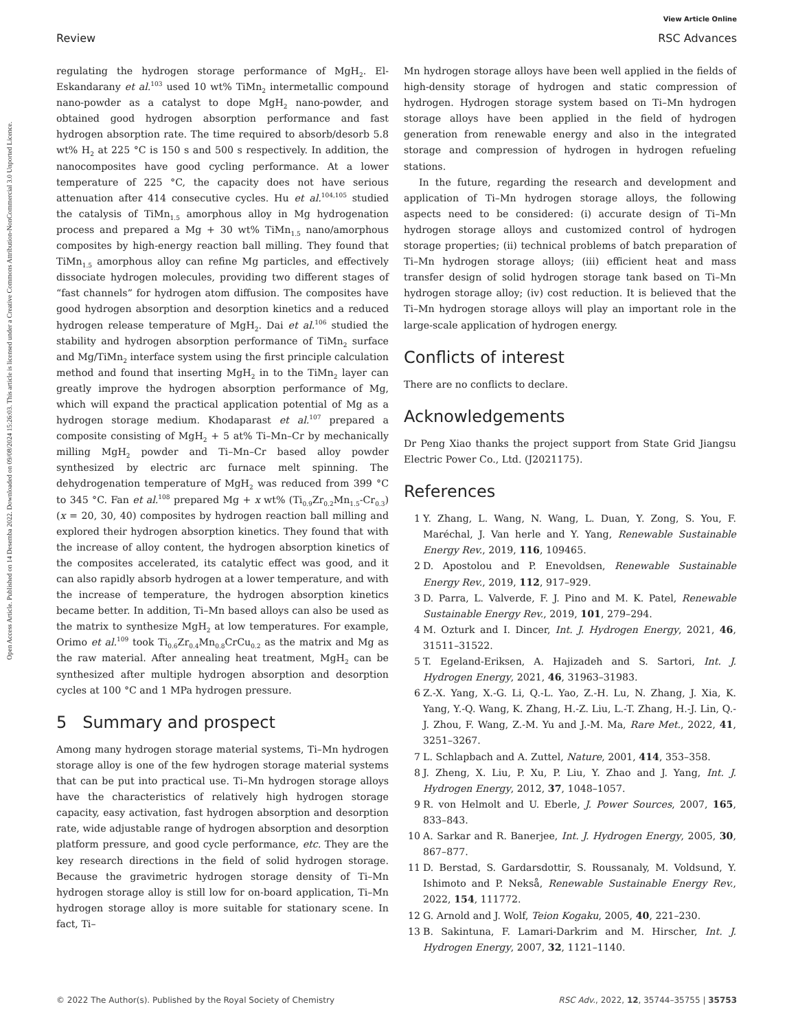Review
View Article Online
RSC Advances
Open Access Article. Published on 14 Desemba 2022. Downloaded on 09/08/2024 15:26:03. This article is licensed under a Creative Commons Attribution-NonCommercial 3.0 Unported Licence.
regulating the hydrogen storage performance of MgH<sub>2</sub>. El-Eskandarany et al.<sup>103</sup> used 10 wt% TiMn<sub>2</sub> intermetallic compound nano-powder as a catalyst to dope MgH<sub>2</sub> nano-powder, and obtained good hydrogen absorption performance and fast hydrogen absorption rate. The time required to absorb/desorb 5.8 wt% H<sub>2</sub> at 225 °C is 150 s and 500 s respectively. In addition, the nanocomposites have good cycling performance. At a lower temperature of 225 °C, the capacity does not have serious attenuation after 414 consecutive cycles. Hu et al.<sup>104,105</sup> studied the catalysis of TiMn<sub>1.5</sub> amorphous alloy in Mg hydrogenation process and prepared a Mg + 30 wt% TiMn<sub>1.5</sub> nano/amorphous composites by high-energy reaction ball milling. They found that TiMn<sub>1.5</sub> amorphous alloy can refine Mg particles, and effectively dissociate hydrogen molecules, providing two different stages of “fast channels” for hydrogen atom diffusion. The composites have good hydrogen absorption and desorption kinetics and a reduced hydrogen release temperature of MgH<sub>2</sub>. Dai et al.<sup>106</sup> studied the stability and hydrogen absorption performance of TiMn<sub>2</sub> surface and Mg/TiMn<sub>2</sub> interface system using the first principle calculation method and found that inserting MgH<sub>2</sub> in to the TiMn<sub>2</sub> layer can greatly improve the hydrogen absorption performance of Mg, which will expand the practical application potential of Mg as a hydrogen storage medium. Khodaparast et al.<sup>107</sup> prepared a composite consisting of MgH<sub>2</sub> + 5 at% Ti–Mn–Cr by mechanically milling MgH<sub>2</sub> powder and Ti–Mn–Cr based alloy powder synthesized by electric arc furnace melt spinning. The dehydrogenation temperature of MgH<sub>2</sub> was reduced from 399 °C to 345 °C. Fan et al.<sup>108</sup> prepared Mg + x wt% (Ti<sub>0.9</sub>Zr<sub>0.2</sub>Mn<sub>1.5</sub>-Cr<sub>0.3</sub>) (x = 20, 30, 40) composites by hydrogen reaction ball milling and explored their hydrogen absorption kinetics. They found that with the increase of alloy content, the hydrogen absorption kinetics of the composites accelerated, its catalytic effect was good, and it can also rapidly absorb hydrogen at a lower temperature, and with the increase of temperature, the hydrogen absorption kinetics became better. In addition, Ti–Mn based alloys can also be used as the matrix to synthesize MgH<sub>2</sub> at low temperatures. For example, Orimo et al.<sup>109</sup> took Ti<sub>0.6</sub>Zr<sub>0.4</sub>Mn<sub>0.8</sub>CrCu<sub>0.2</sub> as the matrix and Mg as the raw material. After annealing heat treatment, MgH<sub>2</sub> can be synthesized after multiple hydrogen absorption and desorption cycles at 100 °C and 1 MPa hydrogen pressure.
5 Summary and prospect
Among many hydrogen storage material systems, Ti–Mn hydrogen storage alloy is one of the few hydrogen storage material systems that can be put into practical use. Ti–Mn hydrogen storage alloys have the characteristics of relatively high hydrogen storage capacity, easy activation, fast hydrogen absorption and desorption rate, wide adjustable range of hydrogen absorption and desorption platform pressure, and good cycle performance, etc. They are the key research directions in the field of solid hydrogen storage. Because the gravimetric hydrogen storage density of Ti–Mn hydrogen storage alloy is still low for on-board application, Ti–Mn hydrogen storage alloy is more suitable for stationary scene. In fact, Ti–
Mn hydrogen storage alloys have been well applied in the fields of high-density storage of hydrogen and static compression of hydrogen. Hydrogen storage system based on Ti–Mn hydrogen storage alloys have been applied in the field of hydrogen generation from renewable energy and also in the integrated storage and compression of hydrogen in hydrogen refueling stations.
In the future, regarding the research and development and application of Ti–Mn hydrogen storage alloys, the following aspects need to be considered: (i) accurate design of Ti–Mn hydrogen storage alloys and customized control of hydrogen storage properties; (ii) technical problems of batch preparation of Ti–Mn hydrogen storage alloys; (iii) efficient heat and mass transfer design of solid hydrogen storage tank based on Ti–Mn hydrogen storage alloy; (iv) cost reduction. It is believed that the Ti–Mn hydrogen storage alloys will play an important role in the large-scale application of hydrogen energy.
Conflicts of interest
There are no conflicts to declare.
Acknowledgements
Dr Peng Xiao thanks the project support from State Grid Jiangsu Electric Power Co., Ltd. (J2021175).
References
1 Y. Zhang, L. Wang, N. Wang, L. Duan, Y. Zong, S. You, F. Maréchal, J. Van herle and Y. Yang, Renewable Sustainable Energy Rev., 2019, 116, 109465.
2 D. Apostolou and P. Enevoldsen, Renewable Sustainable Energy Rev., 2019, 112, 917–929.
3 D. Parra, L. Valverde, F. J. Pino and M. K. Patel, Renewable Sustainable Energy Rev., 2019, 101, 279–294.
4 M. Ozturk and I. Dincer, Int. J. Hydrogen Energy, 2021, 46, 31511–31522.
5 T. Egeland-Eriksen, A. Hajizadeh and S. Sartori, Int. J. Hydrogen Energy, 2021, 46, 31963–31983.
6 Z.-X. Yang, X.-G. Li, Q.-L. Yao, Z.-H. Lu, N. Zhang, J. Xia, K. Yang, Y.-Q. Wang, K. Zhang, H.-Z. Liu, L.-T. Zhang, H.-J. Lin, Q.-J. Zhou, F. Wang, Z.-M. Yu and J.-M. Ma, Rare Met., 2022, 41, 3251–3267.
7 L. Schlapbach and A. Zuttel, Nature, 2001, 414, 353–358.
8 J. Zheng, X. Liu, P. Xu, P. Liu, Y. Zhao and J. Yang, Int. J. Hydrogen Energy, 2012, 37, 1048–1057.
9 R. von Helmolt and U. Eberle, J. Power Sources, 2007, 165, 833–843.
10 A. Sarkar and R. Banerjee, Int. J. Hydrogen Energy, 2005, 30, 867–877.
11 D. Berstad, S. Gardarsdottir, S. Roussanaly, M. Voldsund, Y. Ishimoto and P. Nekså, Renewable Sustainable Energy Rev., 2022, 154, 111772.
12 G. Arnold and J. Wolf, Teion Kogaku, 2005, 40, 221–230.
13 B. Sakintuna, F. Lamari-Darkrim and M. Hirscher, Int. J. Hydrogen Energy, 2007, 32, 1121–1140.
© 2022 The Author(s). Published by the Royal Society of Chemistry RSC Adv., 2022, 12, 35744–35755 | 35753